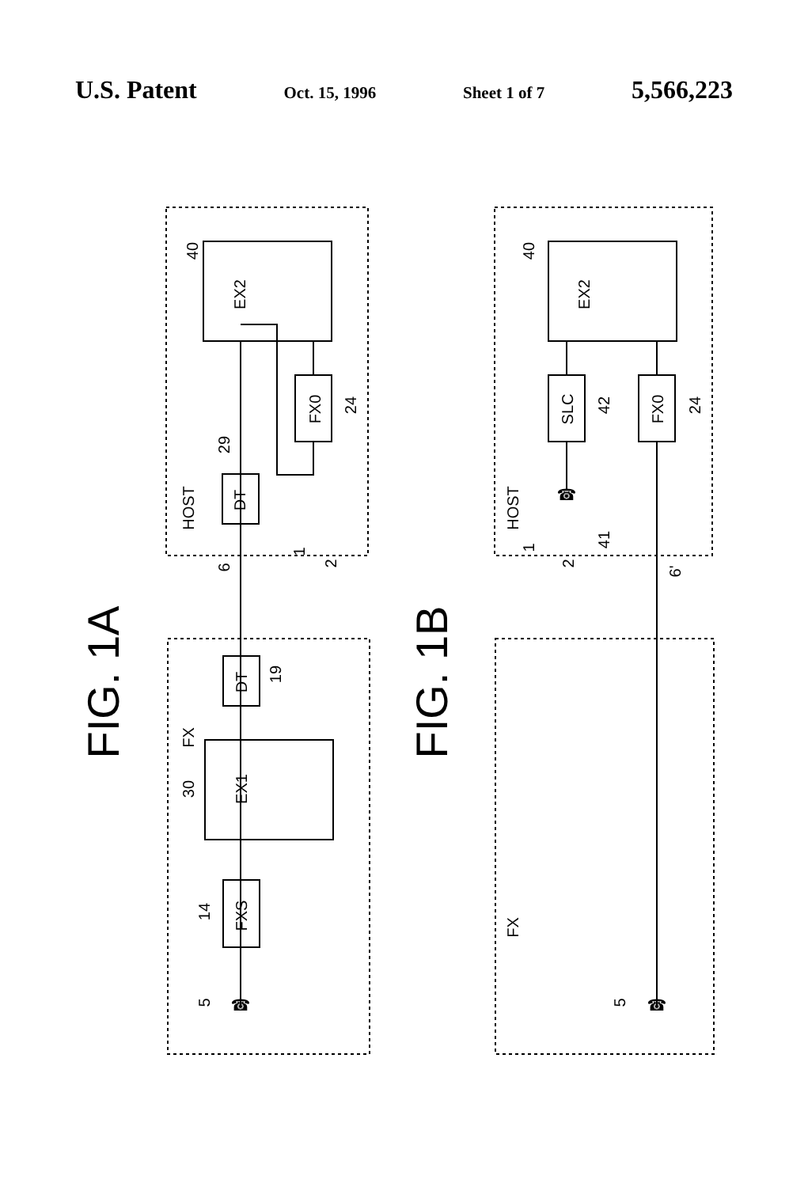U.S. Patent Oct. 15, 1996 Sheet 1 of 7 5,566,223
FIG. 1A
FIG. 1B
HOST
FX
EX2
DT
FX0
DT
EX1
FXS
40
29
24
6
1
2
19
30
14
5
☎
HOST
FX
EX2
SLC
FX0
40
42
24
☎
41
2
1
6'
5
☎